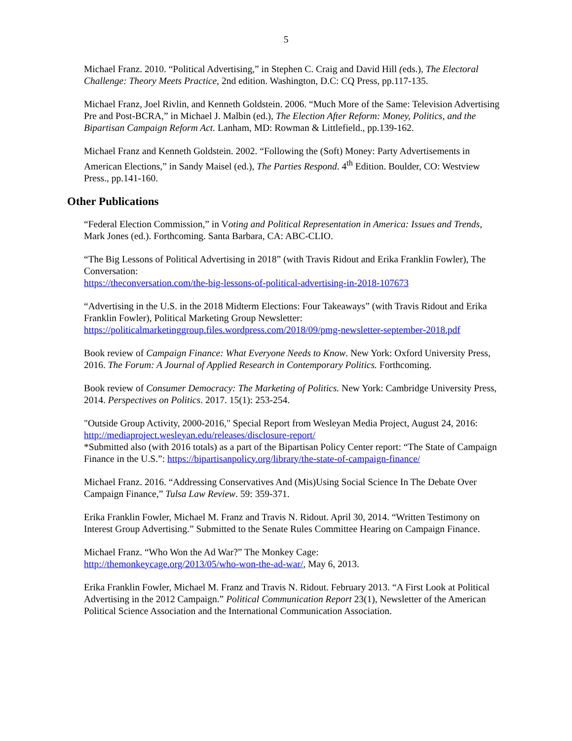5
Michael Franz. 2010. “Political Advertising,” in Stephen C. Craig and David Hill (eds.), The Electoral Challenge: Theory Meets Practice, 2nd edition. Washington, D.C: CQ Press, pp.117-135.
Michael Franz, Joel Rivlin, and Kenneth Goldstein. 2006. “Much More of the Same: Television Advertising Pre and Post-BCRA,” in Michael J. Malbin (ed.), The Election After Reform: Money, Politics, and the Bipartisan Campaign Reform Act. Lanham, MD: Rowman & Littlefield., pp.139-162.
Michael Franz and Kenneth Goldstein. 2002. “Following the (Soft) Money: Party Advertisements in American Elections,” in Sandy Maisel (ed.), The Parties Respond. 4<sup>th</sup> Edition. Boulder, CO: Westview Press., pp.141-160.
Other Publications
“Federal Election Commission,” in Voting and Political Representation in America: Issues and Trends, Mark Jones (ed.). Forthcoming. Santa Barbara, CA: ABC-CLIO.
“The Big Lessons of Political Advertising in 2018” (with Travis Ridout and Erika Franklin Fowler), The Conversation:
https://theconversation.com/the-big-lessons-of-political-advertising-in-2018-107673
“Advertising in the U.S. in the 2018 Midterm Elections: Four Takeaways” (with Travis Ridout and Erika Franklin Fowler), Political Marketing Group Newsletter:
https://politicalmarketinggroup.files.wordpress.com/2018/09/pmg-newsletter-september-2018.pdf
Book review of Campaign Finance: What Everyone Needs to Know. New York: Oxford University Press, 2016. The Forum: A Journal of Applied Research in Contemporary Politics. Forthcoming.
Book review of Consumer Democracy: The Marketing of Politics. New York: Cambridge University Press, 2014. Perspectives on Politics. 2017. 15(1): 253-254.
"Outside Group Activity, 2000-2016," Special Report from Wesleyan Media Project, August 24, 2016:
http://mediaproject.wesleyan.edu/releases/disclosure-report/
*Submitted also (with 2016 totals) as a part of the Bipartisan Policy Center report: “The State of Campaign Finance in the U.S.”: https://bipartisanpolicy.org/library/the-state-of-campaign-finance/
Michael Franz. 2016. “Addressing Conservatives And (Mis)Using Social Science In The Debate Over Campaign Finance,” Tulsa Law Review. 59: 359-371.
Erika Franklin Fowler, Michael M. Franz and Travis N. Ridout. April 30, 2014. “Written Testimony on Interest Group Advertising.” Submitted to the Senate Rules Committee Hearing on Campaign Finance.
Michael Franz. “Who Won the Ad War?” The Monkey Cage:
http://themonkeycage.org/2013/05/who-won-the-ad-war/, May 6, 2013.
Erika Franklin Fowler, Michael M. Franz and Travis N. Ridout. February 2013. “A First Look at Political Advertising in the 2012 Campaign.” Political Communication Report 23(1), Newsletter of the American Political Science Association and the International Communication Association.